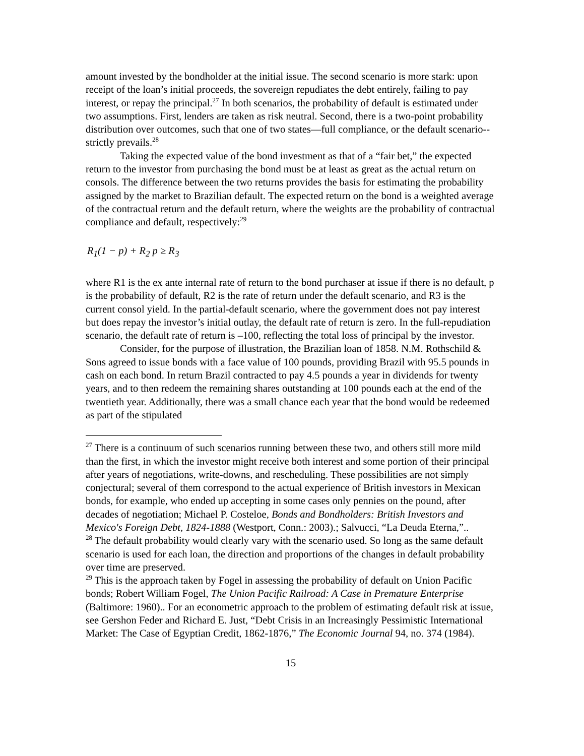amount invested by the bondholder at the initial issue. The second scenario is more stark: upon receipt of the loan’s initial proceeds, the sovereign repudiates the debt entirely, failing to pay interest, or repay the principal.<sup>27</sup> In both scenarios, the probability of default is estimated under two assumptions. First, lenders are taken as risk neutral. Second, there is a two-point probability distribution over outcomes, such that one of two states—full compliance, or the default scenario--strictly prevails.<sup>28</sup>
Taking the expected value of the bond investment as that of a “fair bet,” the expected return to the investor from purchasing the bond must be at least as great as the actual return on consols. The difference between the two returns provides the basis for estimating the probability assigned by the market to Brazilian default. The expected return on the bond is a weighted average of the contractual return and the default return, where the weights are the probability of contractual compliance and default, respectively:<sup>29</sup>
R<sub>1</sub>(1 − p) + R<sub>2</sub> p ≥ R<sub>3</sub>
where R1 is the ex ante internal rate of return to the bond purchaser at issue if there is no default, p is the probability of default, R2 is the rate of return under the default scenario, and R3 is the current consol yield. In the partial-default scenario, where the government does not pay interest but does repay the investor’s initial outlay, the default rate of return is zero. In the full-repudiation scenario, the default rate of return is –100, reflecting the total loss of principal by the investor.
Consider, for the purpose of illustration, the Brazilian loan of 1858. N.M. Rothschild & Sons agreed to issue bonds with a face value of 100 pounds, providing Brazil with 95.5 pounds in cash on each bond. In return Brazil contracted to pay 4.5 pounds a year in dividends for twenty years, and to then redeem the remaining shares outstanding at 100 pounds each at the end of the twentieth year. Additionally, there was a small chance each year that the bond would be redeemed as part of the stipulated
<sup>27</sup> There is a continuum of such scenarios running between these two, and others still more mild than the first, in which the investor might receive both interest and some portion of their principal after years of negotiations, write-downs, and rescheduling. These possibilities are not simply conjectural; several of them correspond to the actual experience of British investors in Mexican bonds, for example, who ended up accepting in some cases only pennies on the pound, after decades of negotiation; Michael P. Costeloe, Bonds and Bondholders: British Investors and Mexico's Foreign Debt, 1824-1888 (Westport, Conn.: 2003).; Salvucci, “La Deuda Eterna,”..
<sup>28</sup> The default probability would clearly vary with the scenario used. So long as the same default scenario is used for each loan, the direction and proportions of the changes in default probability over time are preserved.
<sup>29</sup> This is the approach taken by Fogel in assessing the probability of default on Union Pacific bonds; Robert William Fogel, The Union Pacific Railroad: A Case in Premature Enterprise (Baltimore: 1960).. For an econometric approach to the problem of estimating default risk at issue, see Gershon Feder and Richard E. Just, “Debt Crisis in an Increasingly Pessimistic International Market: The Case of Egyptian Credit, 1862-1876,” The Economic Journal 94, no. 374 (1984).
15